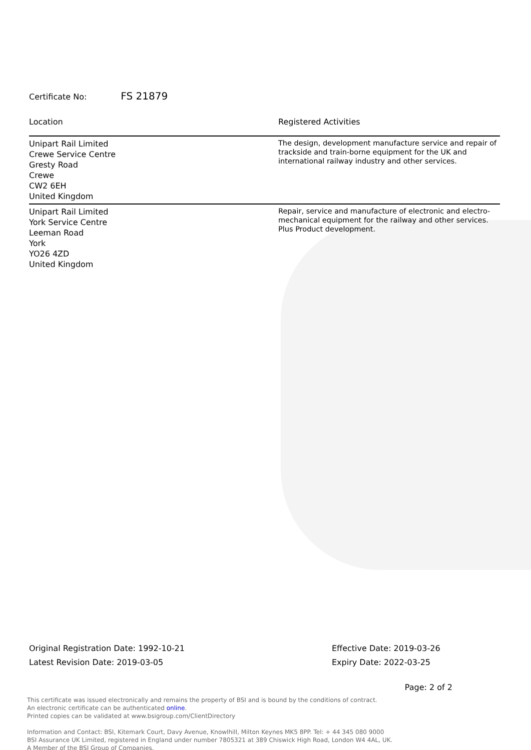Certificate No: FS 21879
| Location | Registered Activities |
| --- | --- |
| Unipart Rail Limited Crewe Service Centre Gresty Road Crewe CW2 6EH United Kingdom | The design, development manufacture service and repair of trackside and train-borne equipment for the UK and international railway industry and other services. |
| Unipart Rail Limited York Service Centre Leeman Road York YO26 4ZD United Kingdom | Repair, service and manufacture of electronic and electro-mechanical equipment for the railway and other services. Plus Product development. |
Original Registration Date: 1992-10-21
Latest Revision Date: 2019-03-05
Effective Date: 2019-03-26
Expiry Date: 2022-03-25
Page: 2 of 2
This certificate was issued electronically and remains the property of BSI and is bound by the conditions of contract.
An electronic certificate can be authenticated online.
Printed copies can be validated at www.bsigroup.com/ClientDirectory
Information and Contact: BSI, Kitemark Court, Davy Avenue, Knowlhill, Milton Keynes MK5 8PP. Tel: + 44 345 080 9000
BSI Assurance UK Limited, registered in England under number 7805321 at 389 Chiswick High Road, London W4 4AL, UK.
A Member of the BSI Group of Companies.